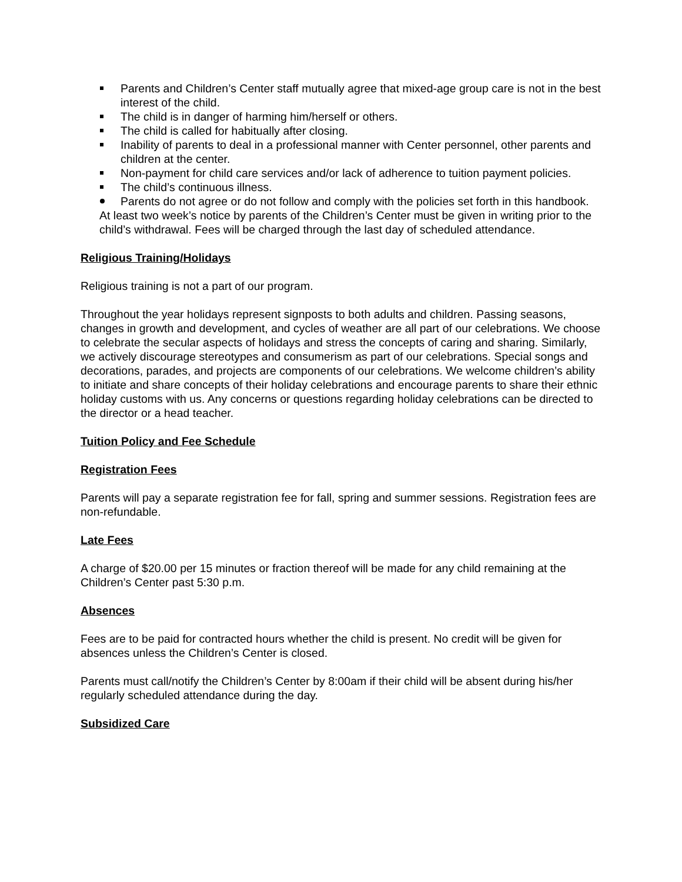Parents and Children’s Center staff mutually agree that mixed-age group care is not in the best interest of the child.
The child is in danger of harming him/herself or others.
The child is called for habitually after closing.
Inability of parents to deal in a professional manner with Center personnel, other parents and children at the center.
Non-payment for child care services and/or lack of adherence to tuition payment policies.
The child’s continuous illness.
Parents do not agree or do not follow and comply with the policies set forth in this handbook.
At least two week’s notice by parents of the Children’s Center must be given in writing prior to the child’s withdrawal. Fees will be charged through the last day of scheduled attendance.
Religious Training/Holidays
Religious training is not a part of our program.
Throughout the year holidays represent signposts to both adults and children. Passing seasons, changes in growth and development, and cycles of weather are all part of our celebrations. We choose to celebrate the secular aspects of holidays and stress the concepts of caring and sharing. Similarly, we actively discourage stereotypes and consumerism as part of our celebrations. Special songs and decorations, parades, and projects are components of our celebrations. We welcome children’s ability to initiate and share concepts of their holiday celebrations and encourage parents to share their ethnic holiday customs with us. Any concerns or questions regarding holiday celebrations can be directed to the director or a head teacher.
Tuition Policy and Fee Schedule
Registration Fees
Parents will pay a separate registration fee for fall, spring and summer sessions. Registration fees are non-refundable.
Late Fees
A charge of $20.00 per 15 minutes or fraction thereof will be made for any child remaining at the Children’s Center past 5:30 p.m.
Absences
Fees are to be paid for contracted hours whether the child is present. No credit will be given for absences unless the Children’s Center is closed.
Parents must call/notify the Children’s Center by 8:00am if their child will be absent during his/her regularly scheduled attendance during the day.
Subsidized Care